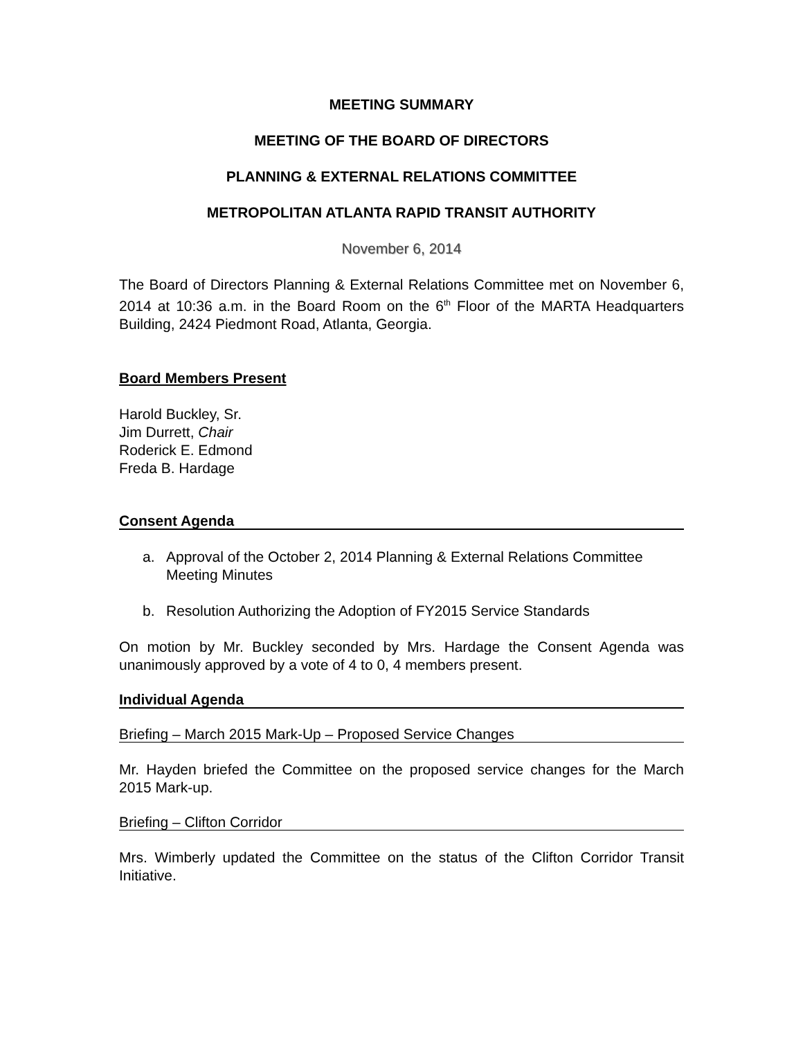MEETING SUMMARY
MEETING OF THE BOARD OF DIRECTORS
PLANNING & EXTERNAL RELATIONS COMMITTEE
METROPOLITAN ATLANTA RAPID TRANSIT AUTHORITY
November 6, 2014
The Board of Directors Planning & External Relations Committee met on November 6, 2014 at 10:36 a.m. in the Board Room on the 6<sup>th</sup> Floor of the MARTA Headquarters Building, 2424 Piedmont Road, Atlanta, Georgia.
Board Members Present
Harold Buckley, Sr.
Jim Durrett, Chair
Roderick E. Edmond
Freda B. Hardage
Consent Agenda
a. Approval of the October 2, 2014 Planning & External Relations Committee Meeting Minutes
b. Resolution Authorizing the Adoption of FY2015 Service Standards
On motion by Mr. Buckley seconded by Mrs. Hardage the Consent Agenda was unanimously approved by a vote of 4 to 0, 4 members present.
Individual Agenda
Briefing – March 2015 Mark-Up – Proposed Service Changes
Mr. Hayden briefed the Committee on the proposed service changes for the March 2015 Mark-up.
Briefing – Clifton Corridor
Mrs. Wimberly updated the Committee on the status of the Clifton Corridor Transit Initiative.